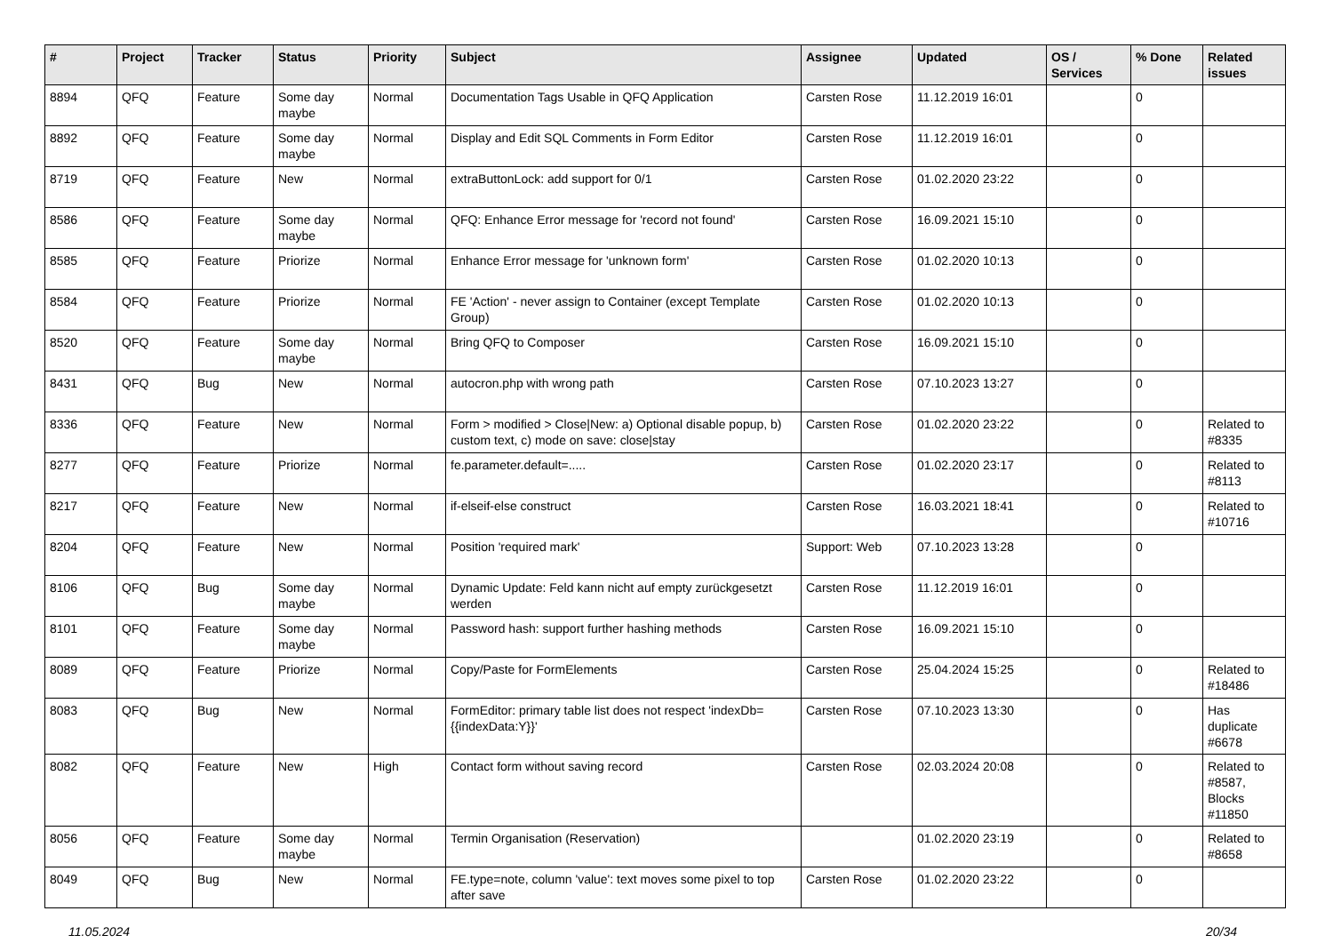| # | Project | Tracker | Status | Priority | Subject | Assignee | Updated | OS / Services | % Done | Related issues |
| --- | --- | --- | --- | --- | --- | --- | --- | --- | --- | --- |
| 8894 | QFQ | Feature | Some day maybe | Normal | Documentation Tags Usable in QFQ Application | Carsten Rose | 11.12.2019 16:01 | | 0 | |
| 8892 | QFQ | Feature | Some day maybe | Normal | Display and Edit SQL Comments in Form Editor | Carsten Rose | 11.12.2019 16:01 | | 0 | |
| 8719 | QFQ | Feature | New | Normal | extraButtonLock: add support for 0/1 | Carsten Rose | 01.02.2020 23:22 | | 0 | |
| 8586 | QFQ | Feature | Some day maybe | Normal | QFQ: Enhance Error message for 'record not found' | Carsten Rose | 16.09.2021 15:10 | | 0 | |
| 8585 | QFQ | Feature | Priorize | Normal | Enhance Error message for 'unknown form' | Carsten Rose | 01.02.2020 10:13 | | 0 | |
| 8584 | QFQ | Feature | Priorize | Normal | FE 'Action' - never assign to Container (except Template Group) | Carsten Rose | 01.02.2020 10:13 | | 0 | |
| 8520 | QFQ | Feature | Some day maybe | Normal | Bring QFQ to Composer | Carsten Rose | 16.09.2021 15:10 | | 0 | |
| 8431 | QFQ | Bug | New | Normal | autocron.php with wrong path | Carsten Rose | 07.10.2023 13:27 | | 0 | |
| 8336 | QFQ | Feature | New | Normal | Form > modified > Close/New: a) Optional disable popup, b) custom text, c) mode on save: close/stay | Carsten Rose | 01.02.2020 23:22 | | 0 | Related to #8335 |
| 8277 | QFQ | Feature | Priorize | Normal | fe.parameter.default=..... | Carsten Rose | 01.02.2020 23:17 | | 0 | Related to #8113 |
| 8217 | QFQ | Feature | New | Normal | if-elseif-else construct | Carsten Rose | 16.03.2021 18:41 | | 0 | Related to #10716 |
| 8204 | QFQ | Feature | New | Normal | Position 'required mark' | Support: Web | 07.10.2023 13:28 | | 0 | |
| 8106 | QFQ | Bug | Some day maybe | Normal | Dynamic Update: Feld kann nicht auf empty zurückgesetzt werden | Carsten Rose | 11.12.2019 16:01 | | 0 | |
| 8101 | QFQ | Feature | Some day maybe | Normal | Password hash: support further hashing methods | Carsten Rose | 16.09.2021 15:10 | | 0 | |
| 8089 | QFQ | Feature | Priorize | Normal | Copy/Paste for FormElements | Carsten Rose | 25.04.2024 15:25 | | 0 | Related to #18486 |
| 8083 | QFQ | Bug | New | Normal | FormEditor: primary table list does not respect 'indexDb={{indexData:Y}}' | Carsten Rose | 07.10.2023 13:30 | | 0 | Has duplicate #6678 |
| 8082 | QFQ | Feature | New | High | Contact form without saving record | Carsten Rose | 02.03.2024 20:08 | | 0 | Related to #8587, Blocks #11850 |
| 8056 | QFQ | Feature | Some day maybe | Normal | Termin Organisation (Reservation) | | 01.02.2020 23:19 | | 0 | Related to #8658 |
| 8049 | QFQ | Bug | New | Normal | FE.type=note, column 'value': text moves some pixel to top after save | Carsten Rose | 01.02.2020 23:22 | | 0 | |
11.05.2024 20/34